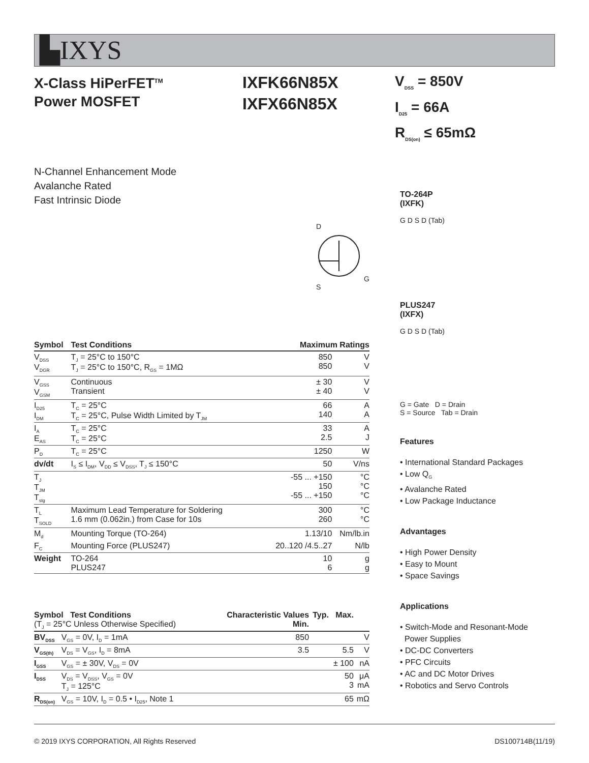▙IXYS
X-Class HiPerFET<sup>TM</sup>
Power MOSFET
IXFK66N85X
IXFX66N85X
V<sub>DSS</sub> = 850V
I<sub>D25</sub> = 66A
R<sub>DS(on)</sub> ≤ 65mΩ
N-Channel Enhancement Mode
Avalanche Rated
Fast Intrinsic Diode
D
G S
| Symbol | Test Conditions | Maximum Ratings | |
| --- | --- | --- | --- |
| V<sub>DSS</sub> V<sub>DGR</sub> | T<sub>J</sub> = 25°C to 150°C T<sub>J</sub> = 25°C to 150°C, R<sub>GS</sub> = 1MΩ | 850 850 | V V |
| V<sub>GSS</sub> V<sub>GSM</sub> | Continuous Transient | ± 30 ± 40 | V V |
| I<sub>D25</sub> I<sub>DM</sub> | T<sub>C</sub> = 25°C T<sub>C</sub> = 25°C, Pulse Width Limited by T<sub>JM</sub> | 66 140 | A A |
| I<sub>A</sub> E<sub>AS</sub> | T<sub>C</sub> = 25°C T<sub>C</sub> = 25°C | 33 2.5 | A J |
| P<sub>D</sub> | T<sub>C</sub> = 25°C | 1250 | W |
| dv/dt | I<sub>S</sub> ≤ I<sub>DM</sub>, V<sub>DD</sub> ≤ V<sub>DSS</sub>, T<sub>J</sub> ≤ 150°C | 50 | V/ns |
| T<sub>J</sub> T<sub>JM</sub> T<sub>stg</sub> | | -55 ... +150 150 -55 ... +150 | °C °C °C |
| T<sub>L</sub> T<sub>SOLD</sub> | Maximum Lead Temperature for Soldering 1.6 mm (0.062in.) from Case for 10s | 300 260 | °C °C |
| M<sub>d</sub> | Mounting Torque (TO-264) | 1.13/10 | Nm/lb.in |
| F<sub>C</sub> | Mounting Force (PLUS247) | 20..120 /4.5..27 | N/lb |
| Weight | TO-264 PLUS247 | 10 6 | g g |
| Symbol Test Conditions (T<sub>J</sub> = 25°C Unless Otherwise Specified) | | Characteristic Values Min. | Typ. | Max. | |
| --- | --- | --- | --- | --- | --- |
| BV<sub>DSS</sub> | V<sub>GS</sub> = 0V, I<sub>D</sub> = 1mA | 850 | | | V |
| V<sub>GS(th)</sub> | V<sub>DS</sub> = V<sub>GS</sub>, I<sub>D</sub> = 8mA | 3.5 | | 5.5 | V |
| I<sub>GSS</sub> | V<sub>GS</sub> = ± 30V, V<sub>DS</sub> = 0V | | | ± 100 | nA |
| I<sub>DSS</sub> | V<sub>DS</sub> = V<sub>DSS</sub>, V<sub>GS</sub> = 0V T<sub>J</sub> = 125°C | | | 50 3 | μA mA |
| R<sub>DS(on)</sub> | V<sub>GS</sub> = 10V, I<sub>D</sub> = 0.5 • I<sub>D25</sub>, Note 1 | | | 65 | mΩ |
TO-264P
(IXFK)
G D S D (Tab)
PLUS247
(IXFX)
G D S D (Tab)
G = Gate D = Drain
S = Source Tab = Drain
Features
• International Standard Packages
• Low Q<sub>G</sub>
• Avalanche Rated
• Low Package Inductance
Advantages
• High Power Density
• Easy to Mount
• Space Savings
Applications
• Switch-Mode and Resonant-Mode
Power Supplies
• DC-DC Converters
• PFC Circuits
• AC and DC Motor Drives
• Robotics and Servo Controls
© 2019 IXYS CORPORATION, All Rights Reserved DS100714B(11/19)